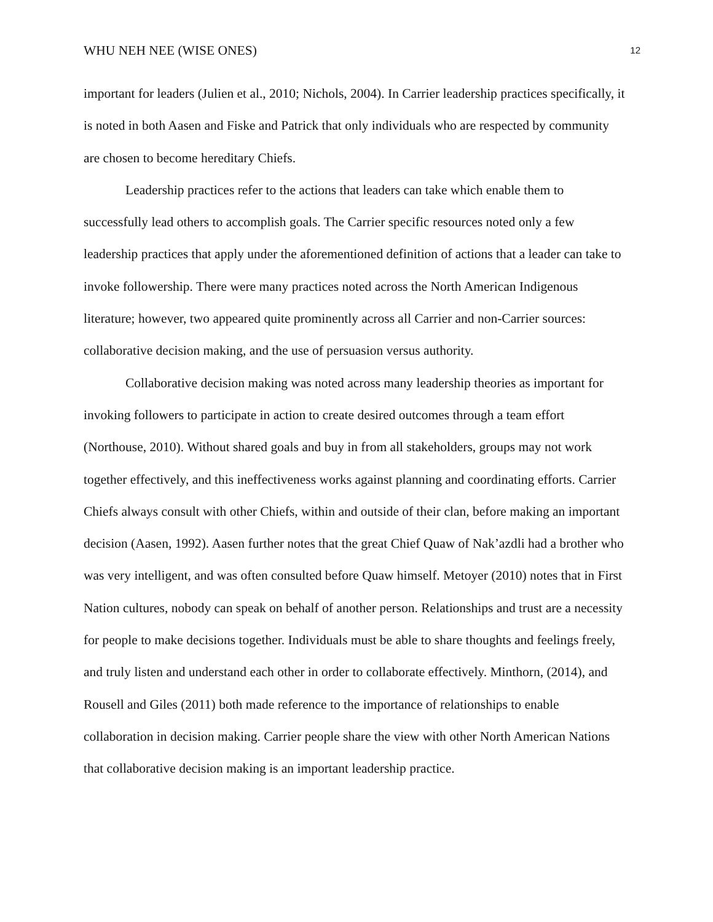WHU NEH NEE (WISE ONES) 12
important for leaders (Julien et al., 2010; Nichols, 2004). In Carrier leadership practices specifically, it is noted in both Aasen and Fiske and Patrick that only individuals who are respected by community are chosen to become hereditary Chiefs.
Leadership practices refer to the actions that leaders can take which enable them to successfully lead others to accomplish goals. The Carrier specific resources noted only a few leadership practices that apply under the aforementioned definition of actions that a leader can take to invoke followership. There were many practices noted across the North American Indigenous literature; however, two appeared quite prominently across all Carrier and non-Carrier sources: collaborative decision making, and the use of persuasion versus authority.
Collaborative decision making was noted across many leadership theories as important for invoking followers to participate in action to create desired outcomes through a team effort (Northouse, 2010). Without shared goals and buy in from all stakeholders, groups may not work together effectively, and this ineffectiveness works against planning and coordinating efforts. Carrier Chiefs always consult with other Chiefs, within and outside of their clan, before making an important decision (Aasen, 1992). Aasen further notes that the great Chief Quaw of Nak’azdli had a brother who was very intelligent, and was often consulted before Quaw himself. Metoyer (2010) notes that in First Nation cultures, nobody can speak on behalf of another person. Relationships and trust are a necessity for people to make decisions together. Individuals must be able to share thoughts and feelings freely, and truly listen and understand each other in order to collaborate effectively. Minthorn, (2014), and Rousell and Giles (2011) both made reference to the importance of relationships to enable collaboration in decision making. Carrier people share the view with other North American Nations that collaborative decision making is an important leadership practice.